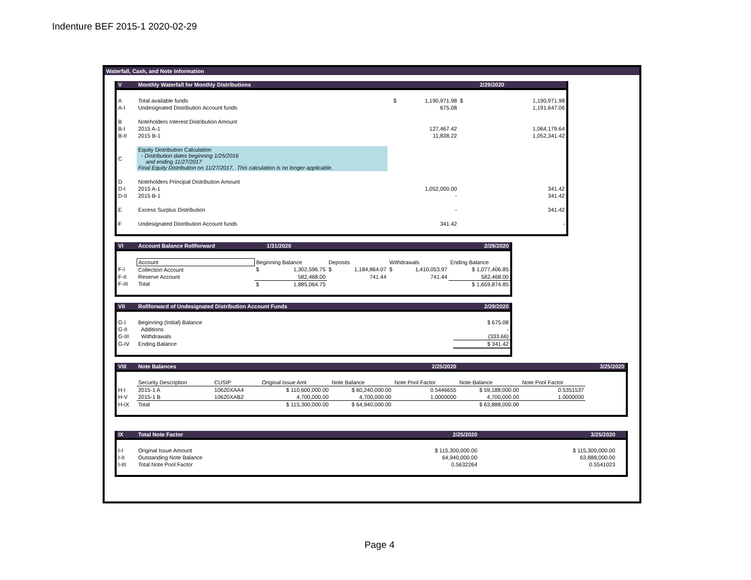Indenture BEF 2015-1 2020-02-29
Waterfall, Cash, and Note Information
| V | Monthly Waterfall for Monthly Distributions | | | 2/29/2020 | |
| A | Total available funds | $ | 1,190,971.98 | $ | 1,190,971.98 |
| A-I | Undesignated Distribution Account funds | | 675.08 | | 1,191,647.06 |
| B | Noteholders Interest Distribution Amount | | | | |
| B-I | 2015 A-1 | | 127,467.42 | | 1,064,179.64 |
| B-II | 2015 B-1 | | 11,838.22 | | 1,052,341.42 |
| C | Equity Distribution Calculation - Distribution dates beginning 1/25/2016 and ending 11/27/2017 Final Equity Distribution on 11/27/2017. This calculation is no longer applicable. | | | | |
| D | Noteholders Principal Distribution Amount | | | | |
| D-I | 2015 A-1 | | 1,052,000.00 | | 341.42 |
| D-II | 2015 B-1 | | - | | 341.42 |
| E | Excess Surplus Distribution | | - | | 341.42 |
| F | Undesignated Distribution Account funds | | 341.42 | | - |
| VI | Account Balance Rollforward | | 1/31/2020 | | | | | 2/29/2020 |
| | Account | Beginning Balance | | Deposits | | Withdrawals | | Ending Balance |
| F-I | Collection Account | $ | 1,302,596.75 | $ | 1,184,864.07 | $ | 1,410,053.97 | $ 1,077,406.85 |
| F-II | Reserve Account | | 582,468.00 | | 741.44 | | 741.44 | 582,468.00 |
| F-III | Total | $ | 1,885,064.75 | | | | | $ 1,659,874.85 |
| VII | Rollforward of Undesignated Distribution Account Funds | 2/29/2020 |
| G-I | Beginning (Initial) Balance | $ 675.08 |
| G-II | Additions | - |
| G-III | Withdrawals | (333.66) |
| G-IV | Ending Balance | $ 341.42 |
| VIII | Note Balances | | | | 2/25/2020 | | | 3/25/2020 |
| | Security Description | CUSIP | Original Issue Amt | Note Balance | Note Pool Factor | Note Balance | Note Pool Factor | |
| H-I | 2015-1 A | 10620XAA4 | $ 110,600,000.00 | $ 60,240,000.00 | 0.5446655 | $ 59,188,000.00 | 0.5351537 | |
| H-V | 2015-1 B | 10620XAB2 | 4,700,000.00 | 4,700,000.00 | 1.0000000 | 4,700,000.00 | 1.0000000 | |
| H-IX | Total | | $ 115,300,000.00 | $ 64,940,000.00 | | $ 63,888,000.00 | | |
| IX | Total Note Factor | 2/25/2020 | 3/25/2020 | |
| I-I | Original Issue Amount | $ 115,300,000.00 | $ 115,300,000.00 | |
| I-II | Outstanding Note Balance | 64,940,000.00 | 63,888,000.00 | |
| I-III | Total Note Pool Factor | 0.5632264 | 0.5541023 | |
Page 4